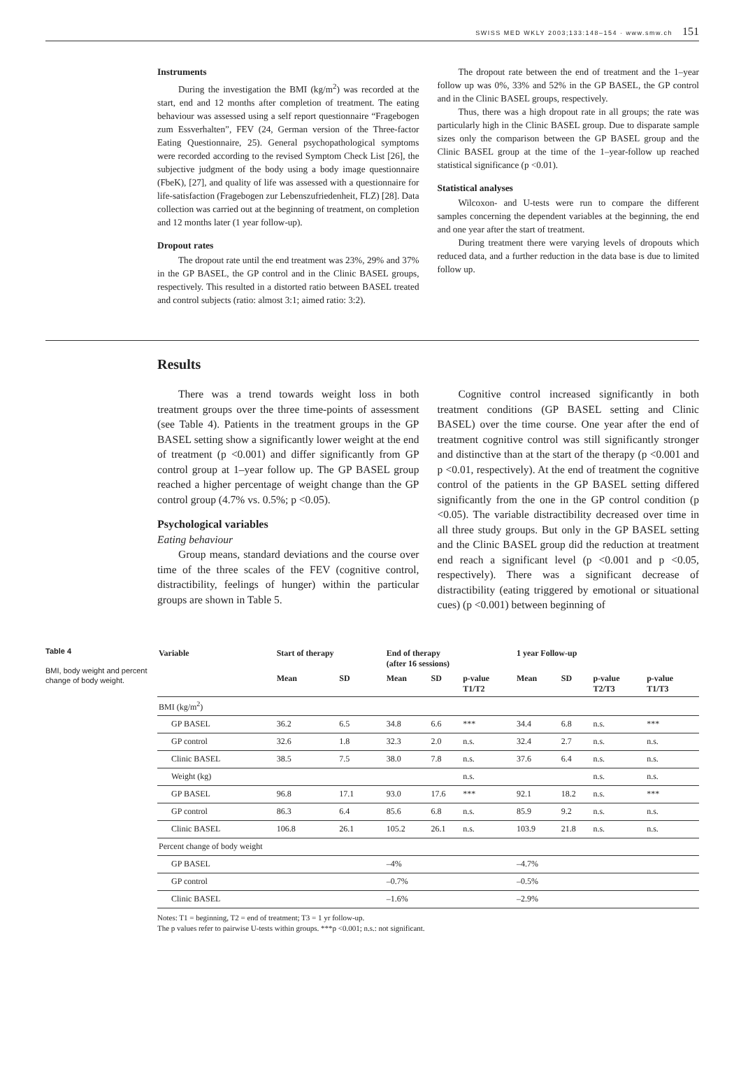SWISS MED WKLY 2003;133:148–154 · www.smw.ch 151
Instruments
During the investigation the BMI (kg/m<sup>2</sup>) was recorded at the start, end and 12 months after completion of treatment. The eating behaviour was assessed using a self report questionnaire “Fragebogen zum Essverhalten”, FEV (24, German version of the Three-factor Eating Questionnaire, 25). General psychopathological symptoms were recorded according to the revised Symptom Check List [26], the subjective judgment of the body using a body image questionnaire (FbeK), [27], and quality of life was assessed with a questionnaire for life-satisfaction (Fragebogen zur Lebenszufriedenheit, FLZ) [28]. Data collection was carried out at the beginning of treatment, on completion and 12 months later (1 year follow-up).
Dropout rates
The dropout rate until the end treatment was 23%, 29% and 37% in the GP BASEL, the GP control and in the Clinic BASEL groups, respectively. This resulted in a distorted ratio between BASEL treated and control subjects (ratio: almost 3:1; aimed ratio: 3:2).
The dropout rate between the end of treatment and the 1–year follow up was 0%, 33% and 52% in the GP BASEL, the GP control and in the Clinic BASEL groups, respectively.
Thus, there was a high dropout rate in all groups; the rate was particularly high in the Clinic BASEL group. Due to disparate sample sizes only the comparison between the GP BASEL group and the Clinic BASEL group at the time of the 1–year-follow up reached statistical significance (p <0.01).
Statistical analyses
Wilcoxon- and U-tests were run to compare the different samples concerning the dependent variables at the beginning, the end and one year after the start of treatment.
During treatment there were varying levels of dropouts which reduced data, and a further reduction in the data base is due to limited follow up.
Results
There was a trend towards weight loss in both treatment groups over the three time-points of assessment (see Table 4). Patients in the treatment groups in the GP BASEL setting show a significantly lower weight at the end of treatment (p <0.001) and differ significantly from GP control group at 1–year follow up. The GP BASEL group reached a higher percentage of weight change than the GP control group (4.7% vs. 0.5%; p <0.05).
Psychological variables
Eating behaviour
Group means, standard deviations and the course over time of the three scales of the FEV (cognitive control, distractibility, feelings of hunger) within the particular groups are shown in Table 5.
Cognitive control increased significantly in both treatment conditions (GP BASEL setting and Clinic BASEL) over the time course. One year after the end of treatment cognitive control was still significantly stronger and distinctive than at the start of the therapy (p <0.001 and p <0.01, respectively). At the end of treatment the cognitive control of the patients in the GP BASEL setting differed significantly from the one in the GP control condition (p <0.05). The variable distractibility decreased over time in all three study groups. But only in the GP BASEL setting and the Clinic BASEL group did the reduction at treatment end reach a significant level (p <0.001 and p <0.05, respectively). There was a significant decrease of distractibility (eating triggered by emotional or situational cues) (p <0.001) between beginning of
Table 4
BMI, body weight and percent change of body weight.
| Variable | Start of therapy | | End of therapy (after 16 sessions) | | | 1 year Follow-up | | | |
| --- | --- | --- | --- | --- | --- | --- | --- | --- | --- |
| | Mean | SD | Mean | SD | p-value T1/T2 | Mean | SD | p-value T2/T3 | p-value T1/T3 |
| BMI (kg/m<sup>2</sup>) | | | | | | | | | |
| GP BASEL | 36.2 | 6.5 | 34.8 | 6.6 | *** | 34.4 | 6.8 | n.s. | *** |
| GP control | 32.6 | 1.8 | 32.3 | 2.0 | n.s. | 32.4 | 2.7 | n.s. | n.s. |
| Clinic BASEL | 38.5 | 7.5 | 38.0 | 7.8 | n.s. | 37.6 | 6.4 | n.s. | n.s. |
| Weight (kg) | | | | | n.s. | | | n.s. | n.s. |
| GP BASEL | 96.8 | 17.1 | 93.0 | 17.6 | *** | 92.1 | 18.2 | n.s. | *** |
| GP control | 86.3 | 6.4 | 85.6 | 6.8 | n.s. | 85.9 | 9.2 | n.s. | n.s. |
| Clinic BASEL | 106.8 | 26.1 | 105.2 | 26.1 | n.s. | 103.9 | 21.8 | n.s. | n.s. |
| Percent change of body weight | | | | | | | | | |
| GP BASEL | | | –4% | | | –4.7% | | | |
| GP control | | | –0.7% | | | –0.5% | | | |
| Clinic BASEL | | | –1.6% | | | –2.9% | | | |
Notes: T1 = beginning, T2 = end of treatment; T3 = 1 yr follow-up.
The p values refer to pairwise U-tests within groups. ***p <0.001; n.s.: not significant.